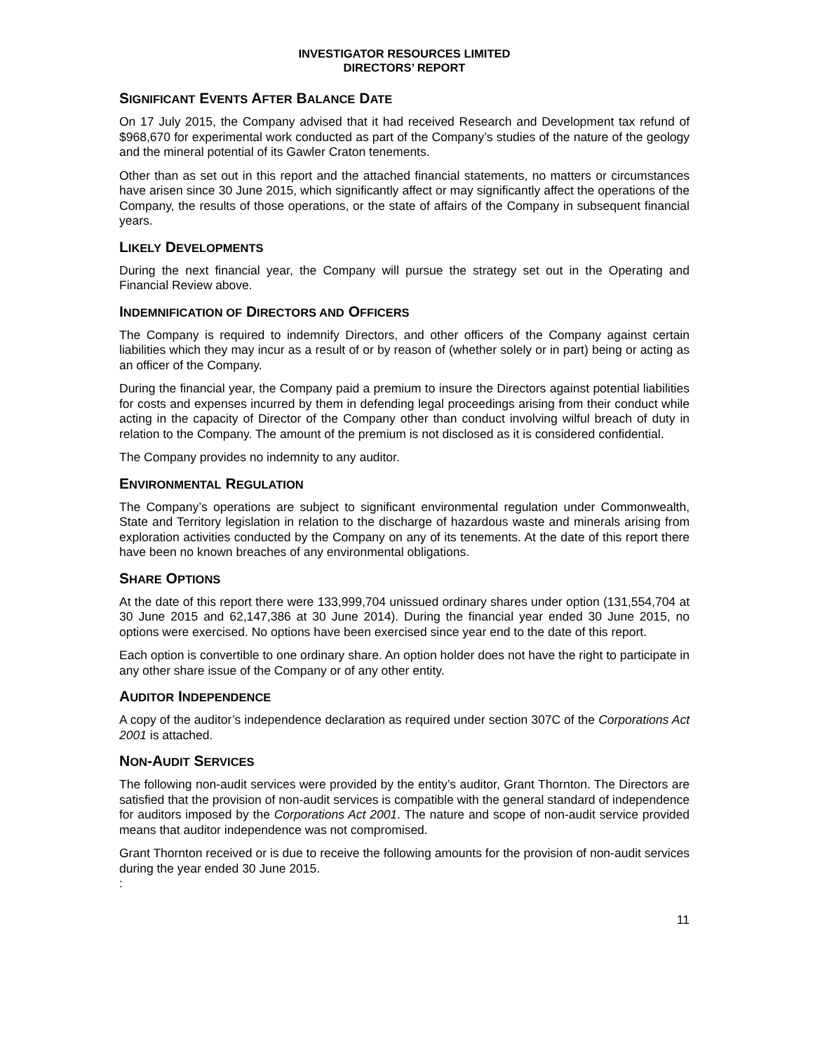INVESTIGATOR RESOURCES LIMITED
DIRECTORS’ REPORT
SIGNIFICANT EVENTS AFTER BALANCE DATE
On 17 July 2015, the Company advised that it had received Research and Development tax refund of $968,670 for experimental work conducted as part of the Company’s studies of the nature of the geology and the mineral potential of its Gawler Craton tenements.
Other than as set out in this report and the attached financial statements, no matters or circumstances have arisen since 30 June 2015, which significantly affect or may significantly affect the operations of the Company, the results of those operations, or the state of affairs of the Company in subsequent financial years.
LIKELY DEVELOPMENTS
During the next financial year, the Company will pursue the strategy set out in the Operating and Financial Review above.
INDEMNIFICATION OF DIRECTORS AND OFFICERS
The Company is required to indemnify Directors, and other officers of the Company against certain liabilities which they may incur as a result of or by reason of (whether solely or in part) being or acting as an officer of the Company.
During the financial year, the Company paid a premium to insure the Directors against potential liabilities for costs and expenses incurred by them in defending legal proceedings arising from their conduct while acting in the capacity of Director of the Company other than conduct involving wilful breach of duty in relation to the Company. The amount of the premium is not disclosed as it is considered confidential.
The Company provides no indemnity to any auditor.
ENVIRONMENTAL REGULATION
The Company’s operations are subject to significant environmental regulation under Commonwealth, State and Territory legislation in relation to the discharge of hazardous waste and minerals arising from exploration activities conducted by the Company on any of its tenements. At the date of this report there have been no known breaches of any environmental obligations.
SHARE OPTIONS
At the date of this report there were 133,999,704 unissued ordinary shares under option (131,554,704 at 30 June 2015 and 62,147,386 at 30 June 2014). During the financial year ended 30 June 2015, no options were exercised. No options have been exercised since year end to the date of this report.
Each option is convertible to one ordinary share. An option holder does not have the right to participate in any other share issue of the Company or of any other entity.
AUDITOR INDEPENDENCE
A copy of the auditor’s independence declaration as required under section 307C of the Corporations Act 2001 is attached.
NON-AUDIT SERVICES
The following non-audit services were provided by the entity’s auditor, Grant Thornton. The Directors are satisfied that the provision of non-audit services is compatible with the general standard of independence for auditors imposed by the Corporations Act 2001. The nature and scope of non-audit service provided means that auditor independence was not compromised.
Grant Thornton received or is due to receive the following amounts for the provision of non-audit services during the year ended 30 June 2015.
:
11